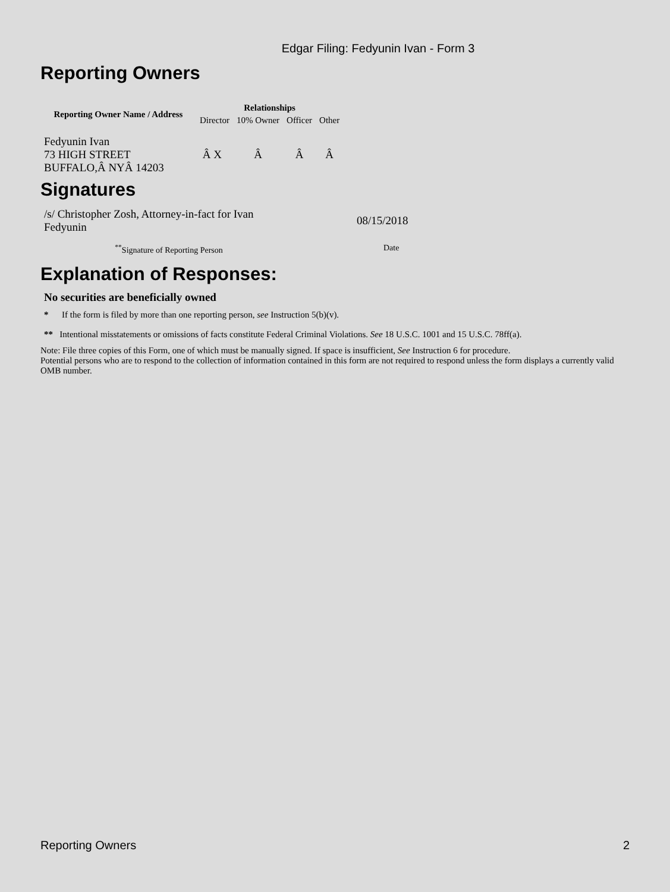Edgar Filing: Fedyunin Ivan - Form 3
Reporting Owners
| Reporting Owner Name / Address | Relationships | | | |
| --- | --- | --- | --- | --- |
| | Director | 10% Owner | Officer | Other |
| Fedyunin Ivan 73 HIGH STREET BUFFALO,Â NYÂ 14203 | Â X | Â | Â | Â |
Signatures
| /s/ Christopher Zosh, Attorney-in-fact for Ivan Fedyunin | 08/15/2018 |
| <sup>**</sup> Signature of Reporting Person | Date |
Explanation of Responses:
No securities are beneficially owned
* If the form is filed by more than one reporting person, see Instruction 5(b)(v).
** Intentional misstatements or omissions of facts constitute Federal Criminal Violations. See 18 U.S.C. 1001 and 15 U.S.C. 78ff(a).
Note: File three copies of this Form, one of which must be manually signed. If space is insufficient, See Instruction 6 for procedure.
Potential persons who are to respond to the collection of information contained in this form are not required to respond unless the form displays a currently valid OMB number.
Reporting Owners 2